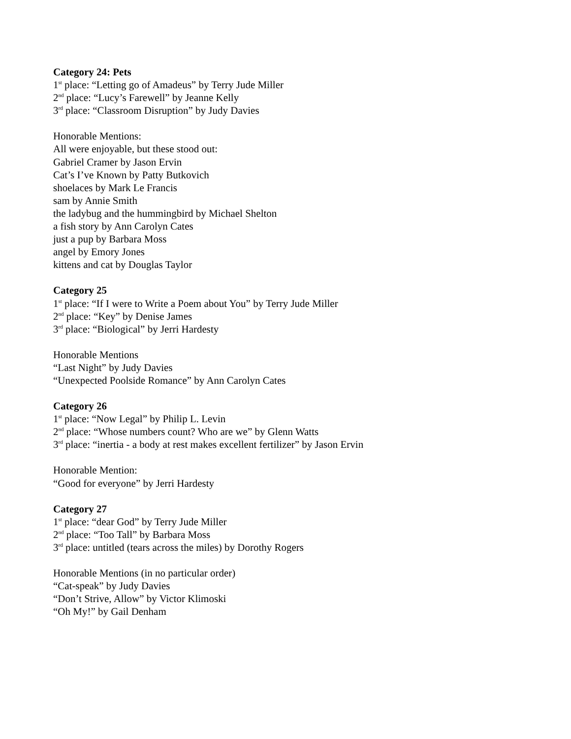Category 24: Pets
1<sup>st</sup> place: “Letting go of Amadeus” by Terry Jude Miller
2<sup>nd</sup> place: “Lucy’s Farewell” by Jeanne Kelly
3<sup>rd</sup> place: “Classroom Disruption” by Judy Davies
Honorable Mentions:
All were enjoyable, but these stood out:
Gabriel Cramer by Jason Ervin
Cat’s I’ve Known by Patty Butkovich
shoelaces by Mark Le Francis
sam by Annie Smith
the ladybug and the hummingbird by Michael Shelton
a fish story by Ann Carolyn Cates
just a pup by Barbara Moss
angel by Emory Jones
kittens and cat by Douglas Taylor
Category 25
1<sup>st</sup> place: “If I were to Write a Poem about You” by Terry Jude Miller
2<sup>nd</sup> place: “Key” by Denise James
3<sup>rd</sup> place: “Biological” by Jerri Hardesty
Honorable Mentions
“Last Night” by Judy Davies
“Unexpected Poolside Romance” by Ann Carolyn Cates
Category 26
1<sup>st</sup> place: “Now Legal” by Philip L. Levin
2<sup>nd</sup> place: “Whose numbers count? Who are we” by Glenn Watts
3<sup>rd</sup> place: “inertia - a body at rest makes excellent fertilizer” by Jason Ervin
Honorable Mention:
“Good for everyone” by Jerri Hardesty
Category 27
1<sup>st</sup> place: “dear God” by Terry Jude Miller
2<sup>nd</sup> place: “Too Tall” by Barbara Moss
3<sup>rd</sup> place: untitled (tears across the miles) by Dorothy Rogers
Honorable Mentions (in no particular order)
“Cat-speak” by Judy Davies
“Don’t Strive, Allow” by Victor Klimoski
“Oh My!” by Gail Denham